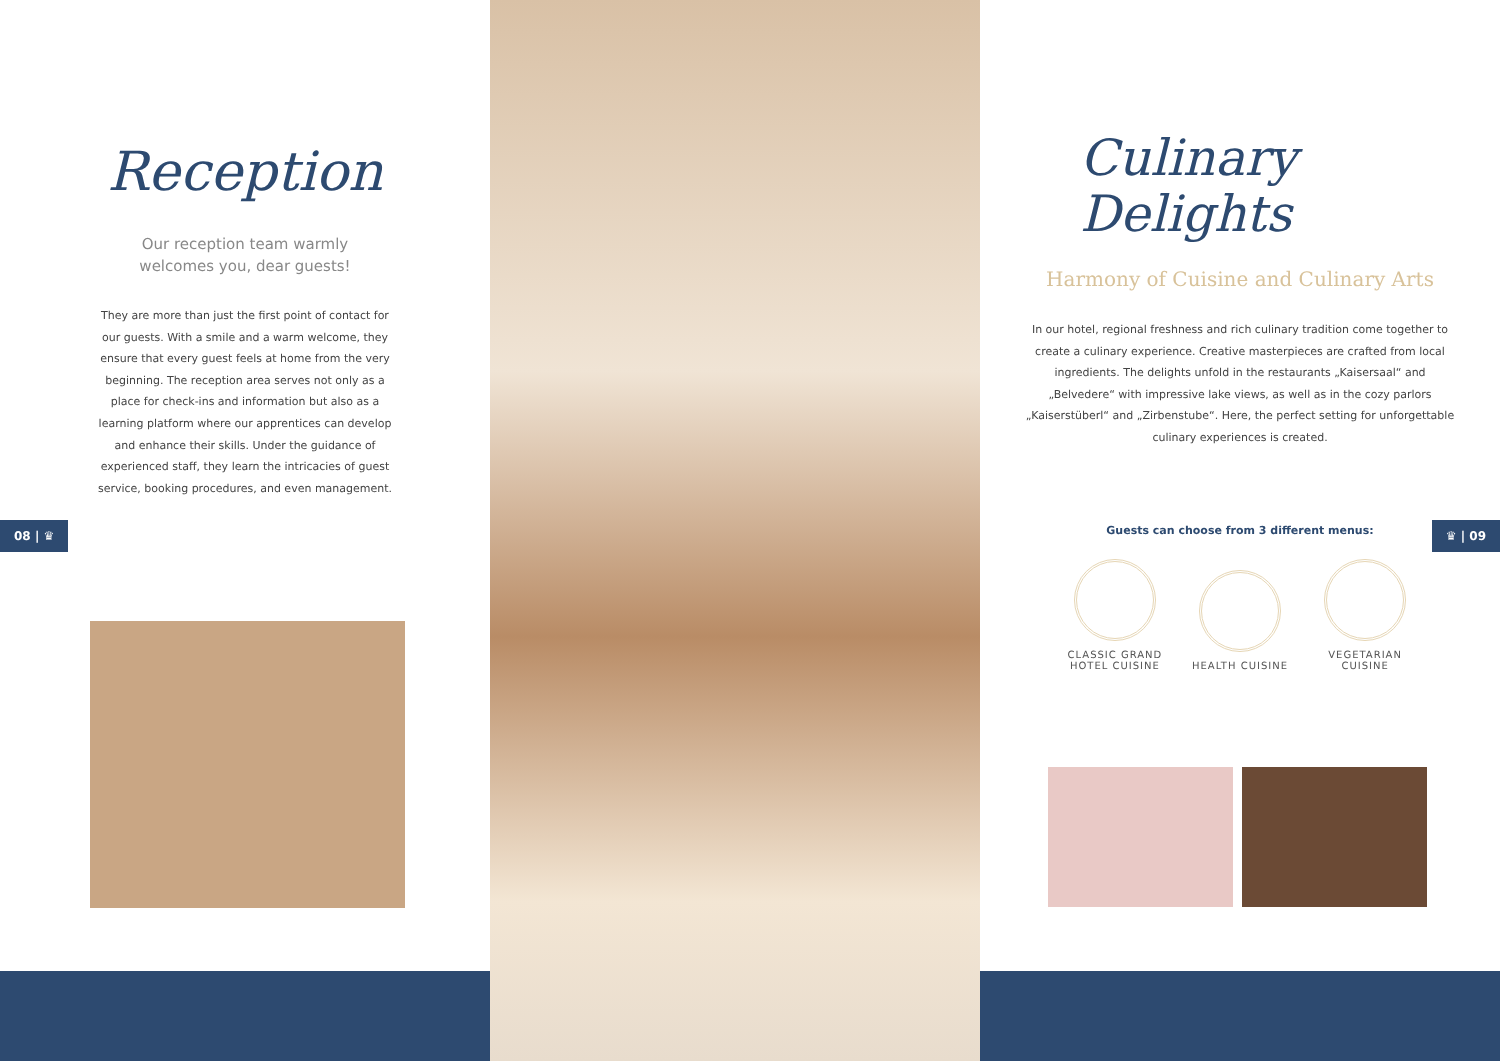Reception
Our reception team warmly
welcomes you, dear guests!
They are more than just the first point of contact for our guests. With a smile and a warm welcome, they ensure that every guest feels at home from the very beginning. The reception area serves not only as a place for check-ins and information but also as a learning platform where our apprentices can develop and enhance their skills. Under the guidance of experienced staff, they learn the intricacies of guest service, booking procedures, and even management.
08 | ♛
Culinary
Delights
Harmony of Cuisine and Culinary Arts
In our hotel, regional freshness and rich culinary tradition come together to create a culinary experience. Creative masterpieces are crafted from local ingredients. The delights unfold in the restaurants „Kaisersaal“ and „Belvedere“ with impressive lake views, as well as in the cozy parlors „Kaiserstüberl“ and „Zirbenstube“. Here, the perfect setting for unforgettable culinary experiences is created.
Guests can choose from 3 different menus:
CLASSIC GRAND HOTEL CUISINE
HEALTH CUISINE
VEGETARIAN CUISINE
♛ | 09